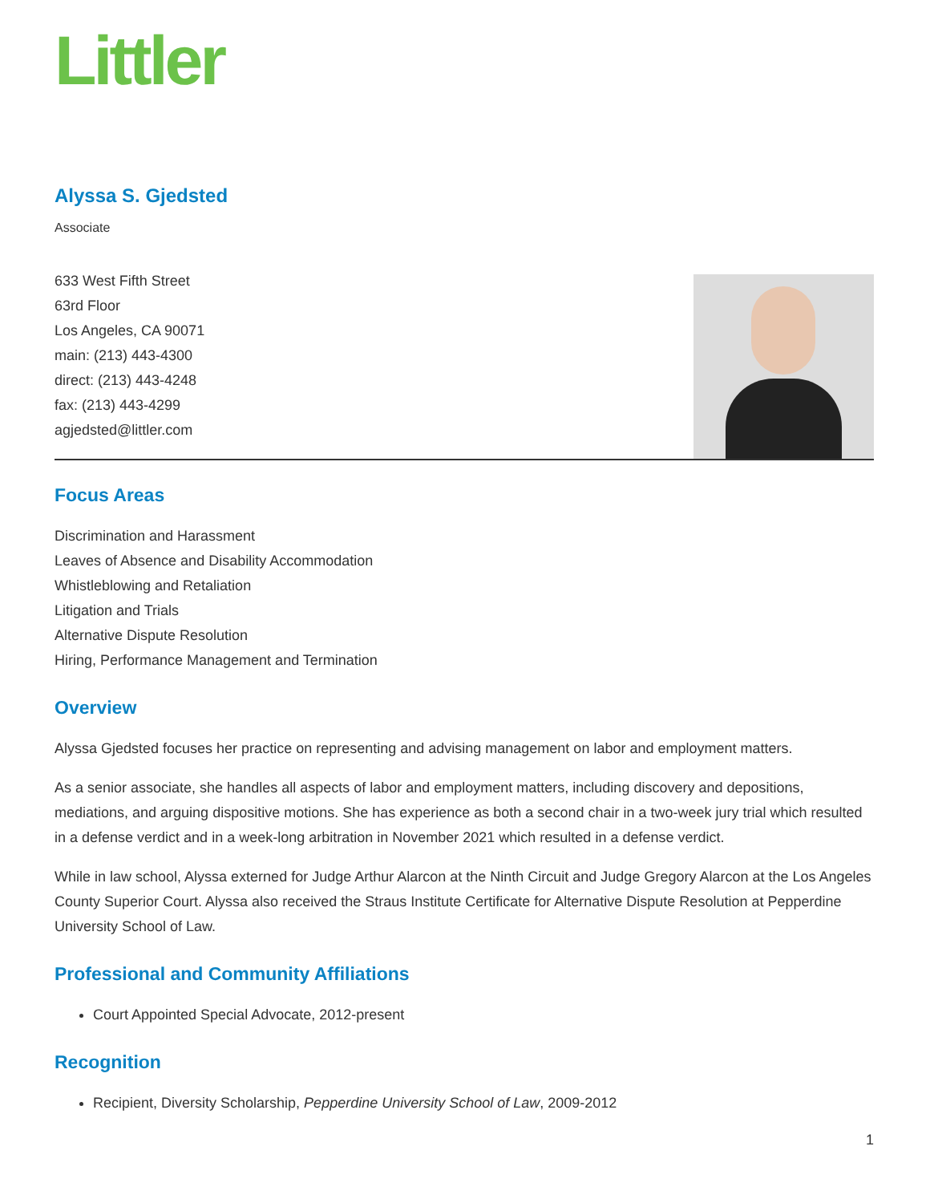Littler
Alyssa S. Gjedsted
Associate
633 West Fifth Street
63rd Floor
Los Angeles, CA 90071
main: (213) 443-4300
direct: (213) 443-4248
fax: (213) 443-4299
agjedsted@littler.com
Focus Areas
Discrimination and Harassment
Leaves of Absence and Disability Accommodation
Whistleblowing and Retaliation
Litigation and Trials
Alternative Dispute Resolution
Hiring, Performance Management and Termination
Overview
Alyssa Gjedsted focuses her practice on representing and advising management on labor and employment matters.
As a senior associate, she handles all aspects of labor and employment matters, including discovery and depositions, mediations, and arguing dispositive motions. She has experience as both a second chair in a two-week jury trial which resulted in a defense verdict and in a week-long arbitration in November 2021 which resulted in a defense verdict.
While in law school, Alyssa externed for Judge Arthur Alarcon at the Ninth Circuit and Judge Gregory Alarcon at the Los Angeles County Superior Court. Alyssa also received the Straus Institute Certificate for Alternative Dispute Resolution at Pepperdine University School of Law.
Professional and Community Affiliations
Court Appointed Special Advocate, 2012-present
Recognition
Recipient, Diversity Scholarship, Pepperdine University School of Law, 2009-2012
1